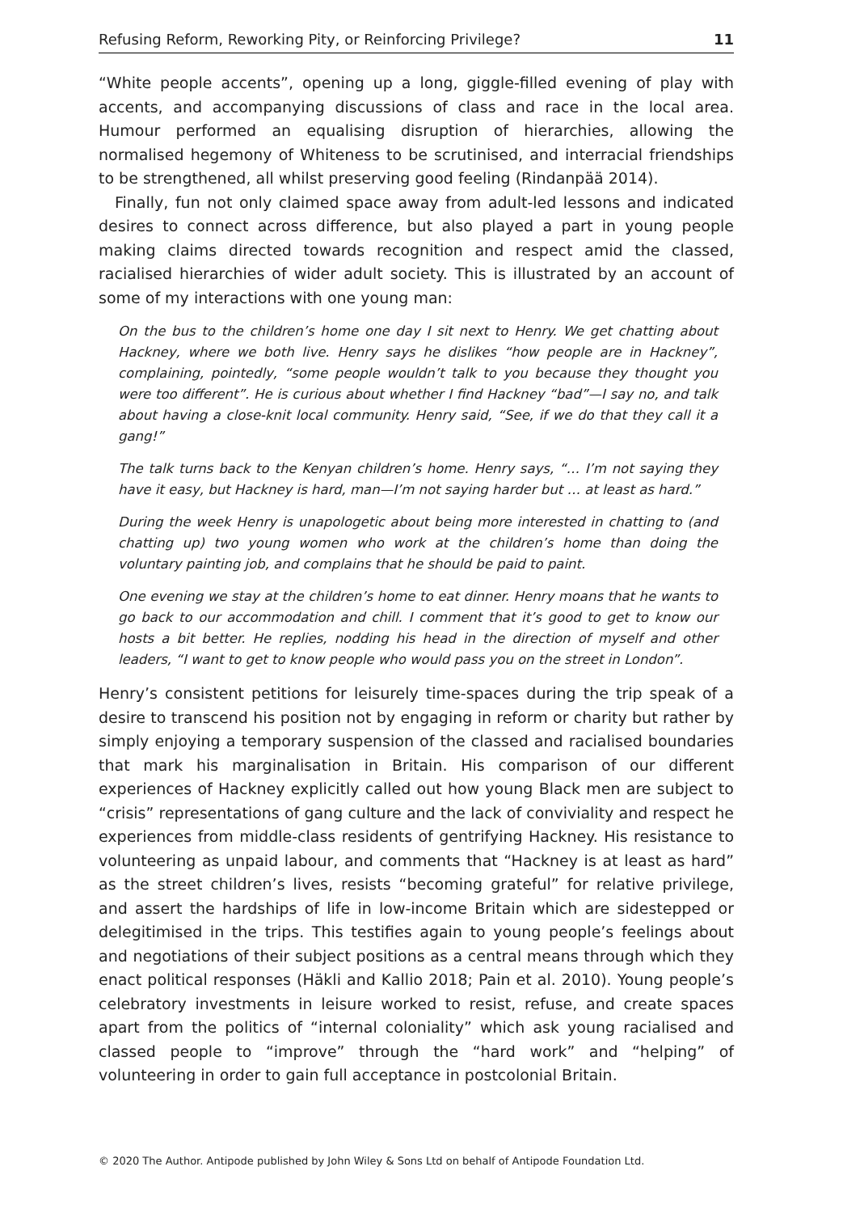Refusing Reform, Reworking Pity, or Reinforcing Privilege? 11
“White people accents”, opening up a long, giggle-filled evening of play with accents, and accompanying discussions of class and race in the local area. Humour performed an equalising disruption of hierarchies, allowing the normalised hegemony of Whiteness to be scrutinised, and interracial friendships to be strengthened, all whilst preserving good feeling (Rindanpää 2014).
Finally, fun not only claimed space away from adult-led lessons and indicated desires to connect across difference, but also played a part in young people making claims directed towards recognition and respect amid the classed, racialised hierarchies of wider adult society. This is illustrated by an account of some of my interactions with one young man:
On the bus to the children’s home one day I sit next to Henry. We get chatting about Hackney, where we both live. Henry says he dislikes “how people are in Hackney”, complaining, pointedly, “some people wouldn’t talk to you because they thought you were too different”. He is curious about whether I find Hackney “bad”—I say no, and talk about having a close-knit local community. Henry said, “See, if we do that they call it a gang!”
The talk turns back to the Kenyan children’s home. Henry says, “… I’m not saying they have it easy, but Hackney is hard, man—I’m not saying harder but … at least as hard.”
During the week Henry is unapologetic about being more interested in chatting to (and chatting up) two young women who work at the children’s home than doing the voluntary painting job, and complains that he should be paid to paint.
One evening we stay at the children’s home to eat dinner. Henry moans that he wants to go back to our accommodation and chill. I comment that it’s good to get to know our hosts a bit better. He replies, nodding his head in the direction of myself and other leaders, “I want to get to know people who would pass you on the street in London”.
Henry’s consistent petitions for leisurely time-spaces during the trip speak of a desire to transcend his position not by engaging in reform or charity but rather by simply enjoying a temporary suspension of the classed and racialised boundaries that mark his marginalisation in Britain. His comparison of our different experiences of Hackney explicitly called out how young Black men are subject to “crisis” representations of gang culture and the lack of conviviality and respect he experiences from middle-class residents of gentrifying Hackney. His resistance to volunteering as unpaid labour, and comments that “Hackney is at least as hard” as the street children’s lives, resists “becoming grateful” for relative privilege, and assert the hardships of life in low-income Britain which are sidestepped or delegitimised in the trips. This testifies again to young people’s feelings about and negotiations of their subject positions as a central means through which they enact political responses (Häkli and Kallio 2018; Pain et al. 2010). Young people’s celebratory investments in leisure worked to resist, refuse, and create spaces apart from the politics of “internal coloniality” which ask young racialised and classed people to “improve” through the “hard work” and “helping” of volunteering in order to gain full acceptance in postcolonial Britain.
© 2020 The Author. Antipode published by John Wiley & Sons Ltd on behalf of Antipode Foundation Ltd.